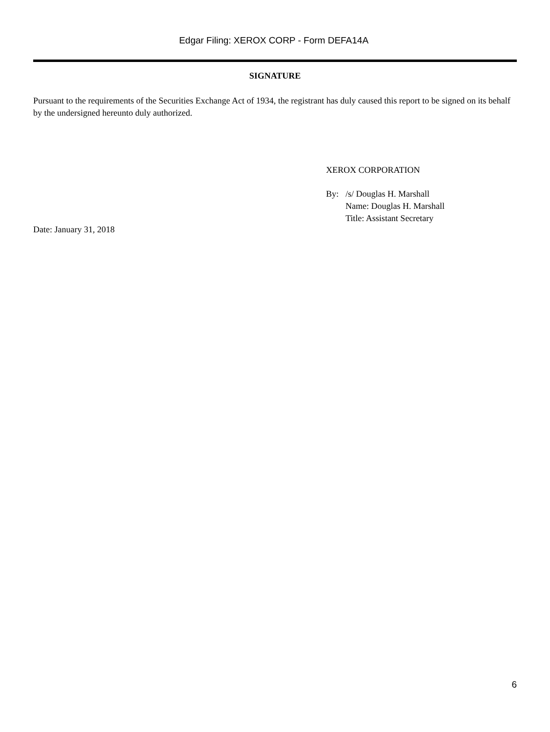Edgar Filing: XEROX CORP - Form DEFA14A
SIGNATURE
Pursuant to the requirements of the Securities Exchange Act of 1934, the registrant has duly caused this report to be signed on its behalf by the undersigned hereunto duly authorized.
XEROX CORPORATION
By: /s/ Douglas H. Marshall
Name: Douglas H. Marshall
Title: Assistant Secretary
Date: January 31, 2018
6